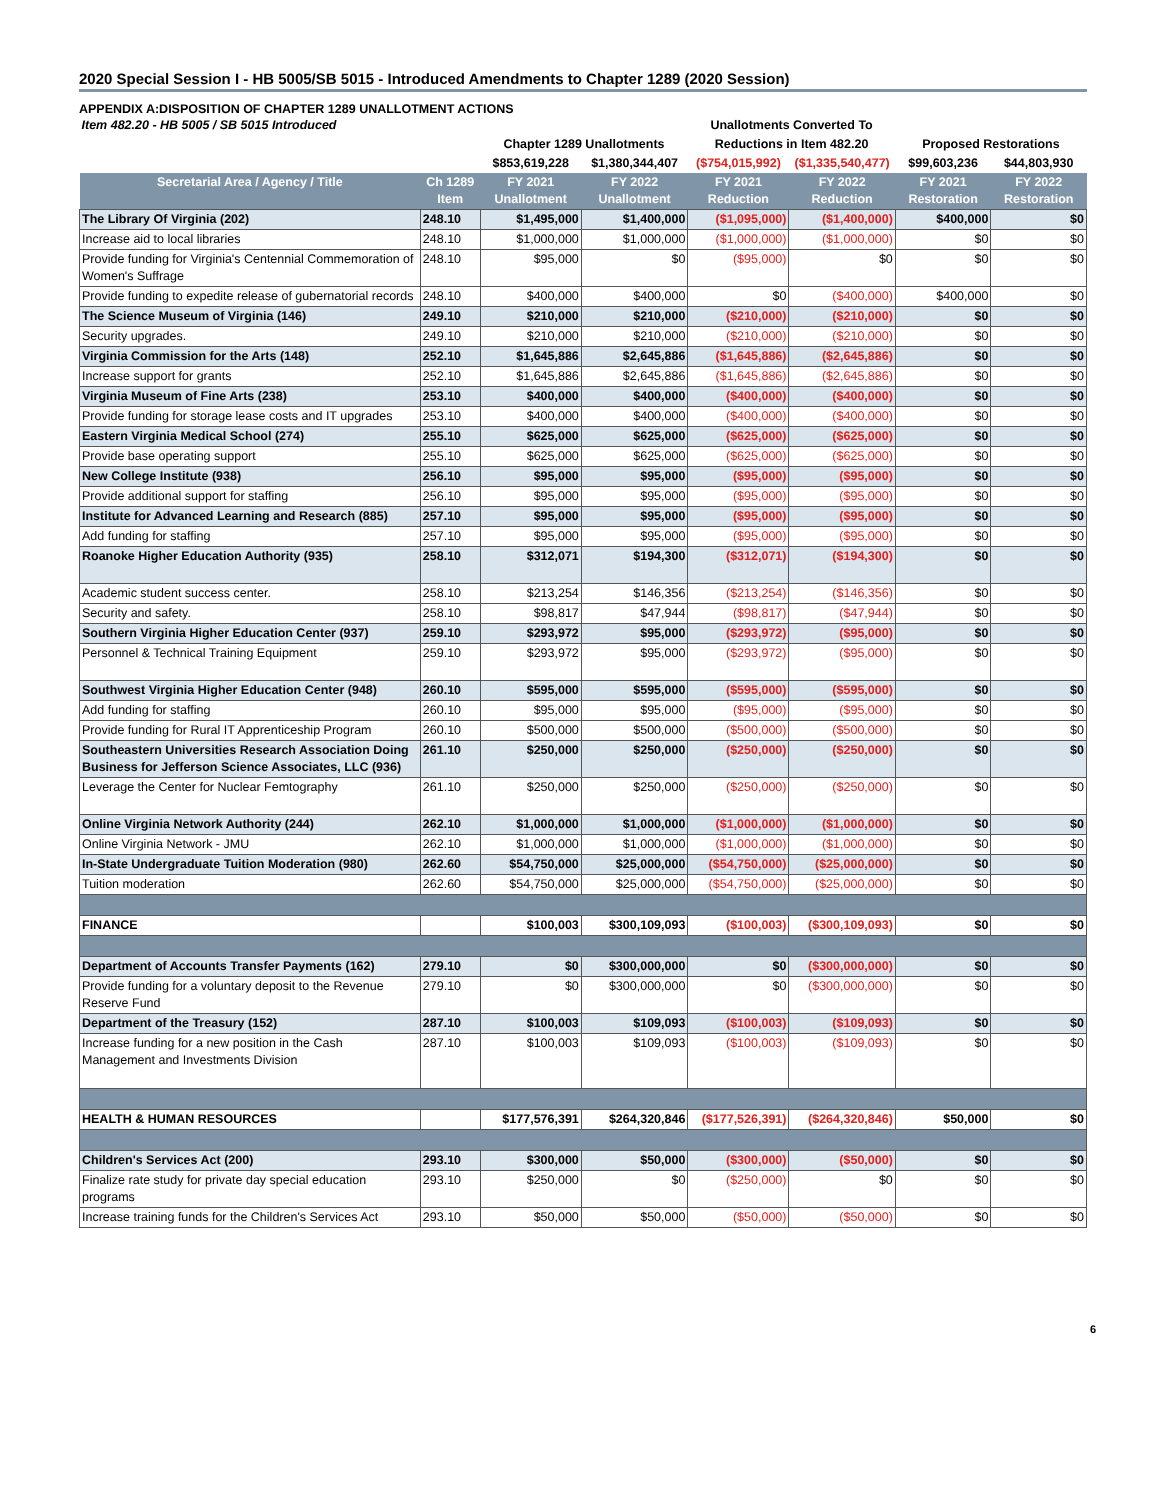2020 Special Session I - HB 5005/SB 5015 - Introduced Amendments to Chapter 1289 (2020 Session)
APPENDIX A:DISPOSITION OF CHAPTER 1289 UNALLOTMENT ACTIONS
| Item 482.20 - HB 5005 / SB 5015 Introduced | | | | Unallotments Converted To | | | |
| --- | --- | --- | --- | --- | --- | --- | --- |
| | | Chapter 1289 Unallotments | | Reductions in Item 482.20 | | Proposed Restorations | |
| | | $853,619,228 | $1,380,344,407 | ($754,015,992) | ($1,335,540,477) | $99,603,236 | $44,803,930 |
| Secretarial Area / Agency / Title | Ch 1289 Item | FY 2021 Unallotment | FY 2022 Unallotment | FY 2021 Reduction | FY 2022 Reduction | FY 2021 Restoration | FY 2022 Restoration |
| The Library Of Virginia (202) | 248.10 | $1,495,000 | $1,400,000 | ($1,095,000) | ($1,400,000) | $400,000 | $0 |
| Increase aid to local libraries | 248.10 | $1,000,000 | $1,000,000 | ($1,000,000) | ($1,000,000) | $0 | $0 |
| Provide funding for Virginia's Centennial Commemoration of Women's Suffrage | 248.10 | $95,000 | $0 | ($95,000) | $0 | $0 | $0 |
| Provide funding to expedite release of gubernatorial records | 248.10 | $400,000 | $400,000 | $0 | ($400,000) | $400,000 | $0 |
| The Science Museum of Virginia (146) | 249.10 | $210,000 | $210,000 | ($210,000) | ($210,000) | $0 | $0 |
| Security upgrades. | 249.10 | $210,000 | $210,000 | ($210,000) | ($210,000) | $0 | $0 |
| Virginia Commission for the Arts (148) | 252.10 | $1,645,886 | $2,645,886 | ($1,645,886) | ($2,645,886) | $0 | $0 |
| Increase support for grants | 252.10 | $1,645,886 | $2,645,886 | ($1,645,886) | ($2,645,886) | $0 | $0 |
| Virginia Museum of Fine Arts (238) | 253.10 | $400,000 | $400,000 | ($400,000) | ($400,000) | $0 | $0 |
| Provide funding for storage lease costs and IT upgrades | 253.10 | $400,000 | $400,000 | ($400,000) | ($400,000) | $0 | $0 |
| Eastern Virginia Medical School (274) | 255.10 | $625,000 | $625,000 | ($625,000) | ($625,000) | $0 | $0 |
| Provide base operating support | 255.10 | $625,000 | $625,000 | ($625,000) | ($625,000) | $0 | $0 |
| New College Institute (938) | 256.10 | $95,000 | $95,000 | ($95,000) | ($95,000) | $0 | $0 |
| Provide additional support for staffing | 256.10 | $95,000 | $95,000 | ($95,000) | ($95,000) | $0 | $0 |
| Institute for Advanced Learning and Research (885) | 257.10 | $95,000 | $95,000 | ($95,000) | ($95,000) | $0 | $0 |
| Add funding for staffing | 257.10 | $95,000 | $95,000 | ($95,000) | ($95,000) | $0 | $0 |
| Roanoke Higher Education Authority (935) | 258.10 | $312,071 | $194,300 | ($312,071) | ($194,300) | $0 | $0 |
| Academic student success center. | 258.10 | $213,254 | $146,356 | ($213,254) | ($146,356) | $0 | $0 |
| Security and safety. | 258.10 | $98,817 | $47,944 | ($98,817) | ($47,944) | $0 | $0 |
| Southern Virginia Higher Education Center (937) | 259.10 | $293,972 | $95,000 | ($293,972) | ($95,000) | $0 | $0 |
| Personnel & Technical Training Equipment | 259.10 | $293,972 | $95,000 | ($293,972) | ($95,000) | $0 | $0 |
| Southwest Virginia Higher Education Center (948) | 260.10 | $595,000 | $595,000 | ($595,000) | ($595,000) | $0 | $0 |
| Add funding for staffing | 260.10 | $95,000 | $95,000 | ($95,000) | ($95,000) | $0 | $0 |
| Provide funding for Rural IT Apprenticeship Program | 260.10 | $500,000 | $500,000 | ($500,000) | ($500,000) | $0 | $0 |
| Southeastern Universities Research Association Doing Business for Jefferson Science Associates, LLC (936) | 261.10 | $250,000 | $250,000 | ($250,000) | ($250,000) | $0 | $0 |
| Leverage the Center for Nuclear Femtography | 261.10 | $250,000 | $250,000 | ($250,000) | ($250,000) | $0 | $0 |
| Online Virginia Network Authority (244) | 262.10 | $1,000,000 | $1,000,000 | ($1,000,000) | ($1,000,000) | $0 | $0 |
| Online Virginia Network - JMU | 262.10 | $1,000,000 | $1,000,000 | ($1,000,000) | ($1,000,000) | $0 | $0 |
| In-State Undergraduate Tuition Moderation (980) | 262.60 | $54,750,000 | $25,000,000 | ($54,750,000) | ($25,000,000) | $0 | $0 |
| Tuition moderation | 262.60 | $54,750,000 | $25,000,000 | ($54,750,000) | ($25,000,000) | $0 | $0 |
| FINANCE | | $100,003 | $300,109,093 | ($100,003) | ($300,109,093) | $0 | $0 |
| Department of Accounts Transfer Payments (162) | 279.10 | $0 | $300,000,000 | $0 | ($300,000,000) | $0 | $0 |
| Provide funding for a voluntary deposit to the Revenue Reserve Fund | 279.10 | $0 | $300,000,000 | $0 | ($300,000,000) | $0 | $0 |
| Department of the Treasury (152) | 287.10 | $100,003 | $109,093 | ($100,003) | ($109,093) | $0 | $0 |
| Increase funding for a new position in the Cash Management and Investments Division | 287.10 | $100,003 | $109,093 | ($100,003) | ($109,093) | $0 | $0 |
| HEALTH & HUMAN RESOURCES | | $177,576,391 | $264,320,846 | ($177,526,391) | ($264,320,846) | $50,000 | $0 |
| Children's Services Act (200) | 293.10 | $300,000 | $50,000 | ($300,000) | ($50,000) | $0 | $0 |
| Finalize rate study for private day special education programs | 293.10 | $250,000 | $0 | ($250,000) | $0 | $0 | $0 |
| Increase training funds for the Children's Services Act | 293.10 | $50,000 | $50,000 | ($50,000) | ($50,000) | $0 | $0 |
6